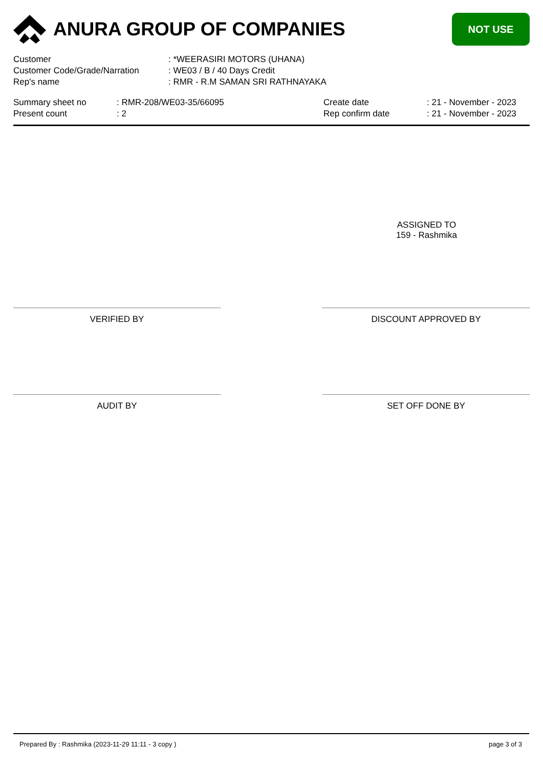ANURA GROUP OF COMPANIES
NOT USE
| Customer | : *WEERASIRI MOTORS (UHANA) |
| Customer Code/Grade/Narration | : WE03 / B / 40 Days Credit |
| Rep's name | : RMR - R.M SAMAN SRI RATHNAYAKA |
| Summary sheet no | : RMR-208/WE03-35/66095 | Create date | : 21 - November - 2023 |
| Present count | : 2 | Rep confirm date | : 21 - November - 2023 |
ASSIGNED TO
159 - Rashmika
VERIFIED BY DISCOUNT APPROVED BY
AUDIT BY SET OFF DONE BY
Prepared By : Rashmika (2023-11-29 11:11 - 3 copy ) page 3 of 3